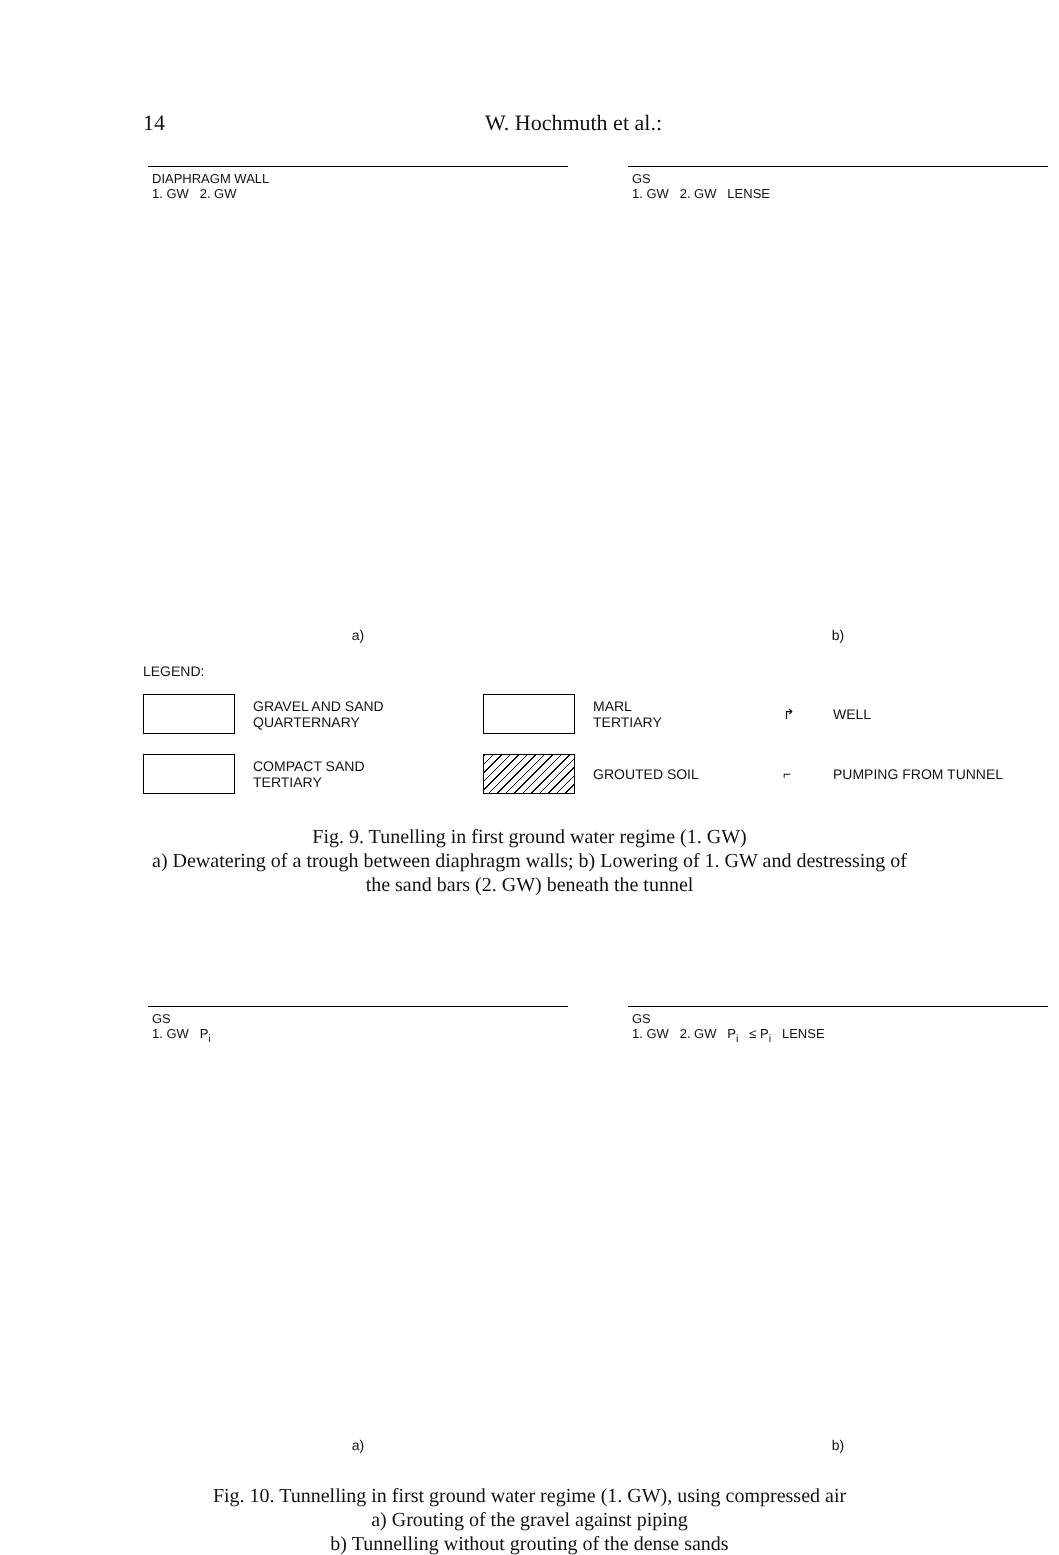14 W. Hochmuth et al.:
DIAPHRAGM WALL
1. GW 2. GW
a)
GS
1. GW 2. GW LENSE
b)
LEGEND:
GRAVEL AND SAND
QUARTERNARY
MARL
TERTIARY
↱
WELL
COMPACT SAND
TERTIARY
GROUTED SOIL
⌐
PUMPING FROM TUNNEL
Fig. 9. Tunelling in first ground water regime (1. GW)
a) Dewatering of a trough between diaphragm walls; b) Lowering of 1. GW and destressing of
the sand bars (2. GW) beneath the tunnel
GS
1. GW P<sub>i</sub>
a)
GS
1. GW 2. GW P<sub>i</sub> ≤ P<sub>i</sub> LENSE
b)
Fig. 10. Tunnelling in first ground water regime (1. GW), using compressed air
a) Grouting of the gravel against piping
b) Tunnelling without grouting of the dense sands